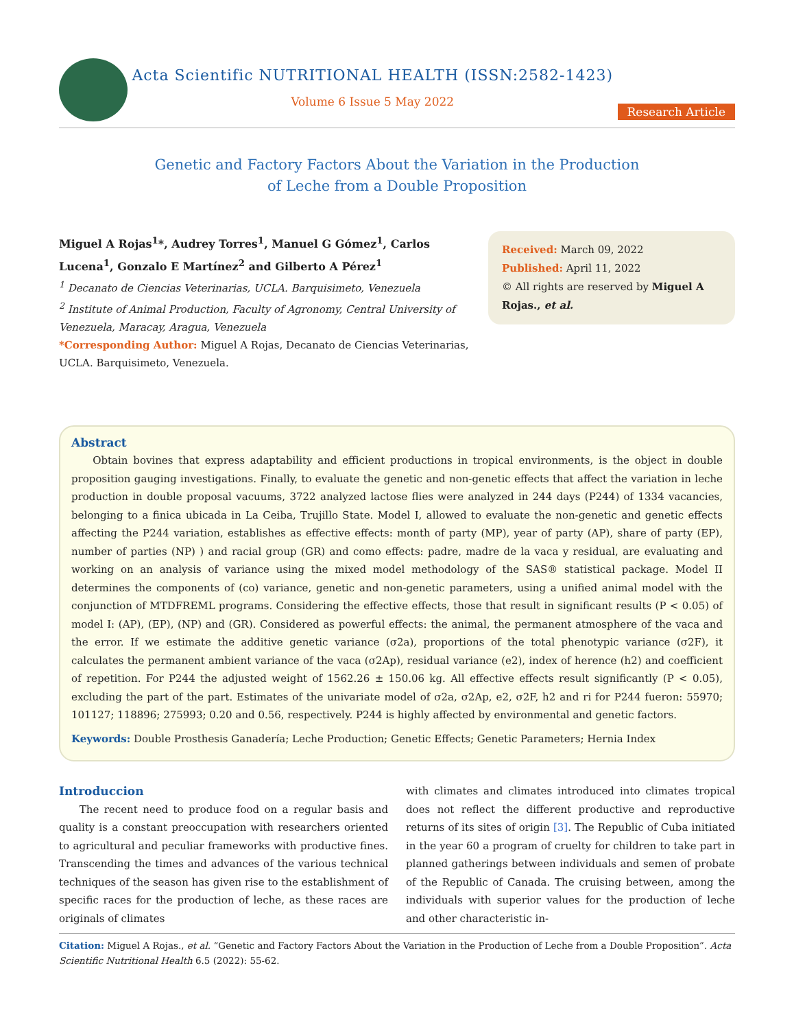Acta Scientific NUTRITIONAL HEALTH (ISSN:2582-1423)
Volume 6 Issue 5 May 2022
Research Article
Genetic and Factory Factors About the Variation in the Production
of Leche from a Double Proposition
Miguel A Rojas<sup>1</sup>*, Audrey Torres<sup>1</sup>, Manuel G Gómez<sup>1</sup>, Carlos Lucena<sup>1</sup>, Gonzalo E Martínez<sup>2</sup> and Gilberto A Pérez<sup>1</sup>
<sup>1</sup> Decanato de Ciencias Veterinarias, UCLA. Barquisimeto, Venezuela
<sup>2</sup> Institute of Animal Production, Faculty of Agronomy, Central University of Venezuela, Maracay, Aragua, Venezuela
*Corresponding Author: Miguel A Rojas, Decanato de Ciencias Veterinarias, UCLA. Barquisimeto, Venezuela.
Received: March 09, 2022
Published: April 11, 2022
© All rights are reserved by Miguel A Rojas., et al.
Abstract
Obtain bovines that express adaptability and efficient productions in tropical environments, is the object in double proposition gauging investigations. Finally, to evaluate the genetic and non-genetic effects that affect the variation in leche production in double proposal vacuums, 3722 analyzed lactose flies were analyzed in 244 days (P244) of 1334 vacancies, belonging to a finica ubicada in La Ceiba, Trujillo State. Model I, allowed to evaluate the non-genetic and genetic effects affecting the P244 variation, establishes as effective effects: month of party (MP), year of party (AP), share of party (EP), number of parties (NP) ) and racial group (GR) and como effects: padre, madre de la vaca y residual, are evaluating and working on an analysis of variance using the mixed model methodology of the SAS® statistical package. Model II determines the components of (co) variance, genetic and non-genetic parameters, using a unified animal model with the conjunction of MTDFREML programs. Considering the effective effects, those that result in significant results (P < 0.05) of model I: (AP), (EP), (NP) and (GR). Considered as powerful effects: the animal, the permanent atmosphere of the vaca and the error. If we estimate the additive genetic variance (σ2a), proportions of the total phenotypic variance (σ2F), it calculates the permanent ambient variance of the vaca (σ2Ap), residual variance (e2), index of herence (h2) and coefficient of repetition. For P244 the adjusted weight of 1562.26 ± 150.06 kg. All effective effects result significantly (P < 0.05), excluding the part of the part. Estimates of the univariate model of σ2a, σ2Ap, e2, σ2F, h2 and ri for P244 fueron: 55970; 101127; 118896; 275993; 0.20 and 0.56, respectively. P244 is highly affected by environmental and genetic factors.
Keywords: Double Prosthesis Ganadería; Leche Production; Genetic Effects; Genetic Parameters; Hernia Index
Introduccion
The recent need to produce food on a regular basis and quality is a constant preoccupation with researchers oriented to agricultural and peculiar frameworks with productive fines. Transcending the times and advances of the various technical techniques of the season has given rise to the establishment of specific races for the production of leche, as these races are originals of climates
with climates and climates introduced into climates tropical does not reflect the different productive and reproductive returns of its sites of origin [3]. The Republic of Cuba initiated in the year 60 a program of cruelty for children to take part in planned gatherings between individuals and semen of probate of the Republic of Canada. The cruising between, among the individuals with superior values for the production of leche and other characteristic in-
Citation: Miguel A Rojas., et al. “Genetic and Factory Factors About the Variation in the Production of Leche from a Double Proposition”. Acta Scientific Nutritional Health 6.5 (2022): 55-62.